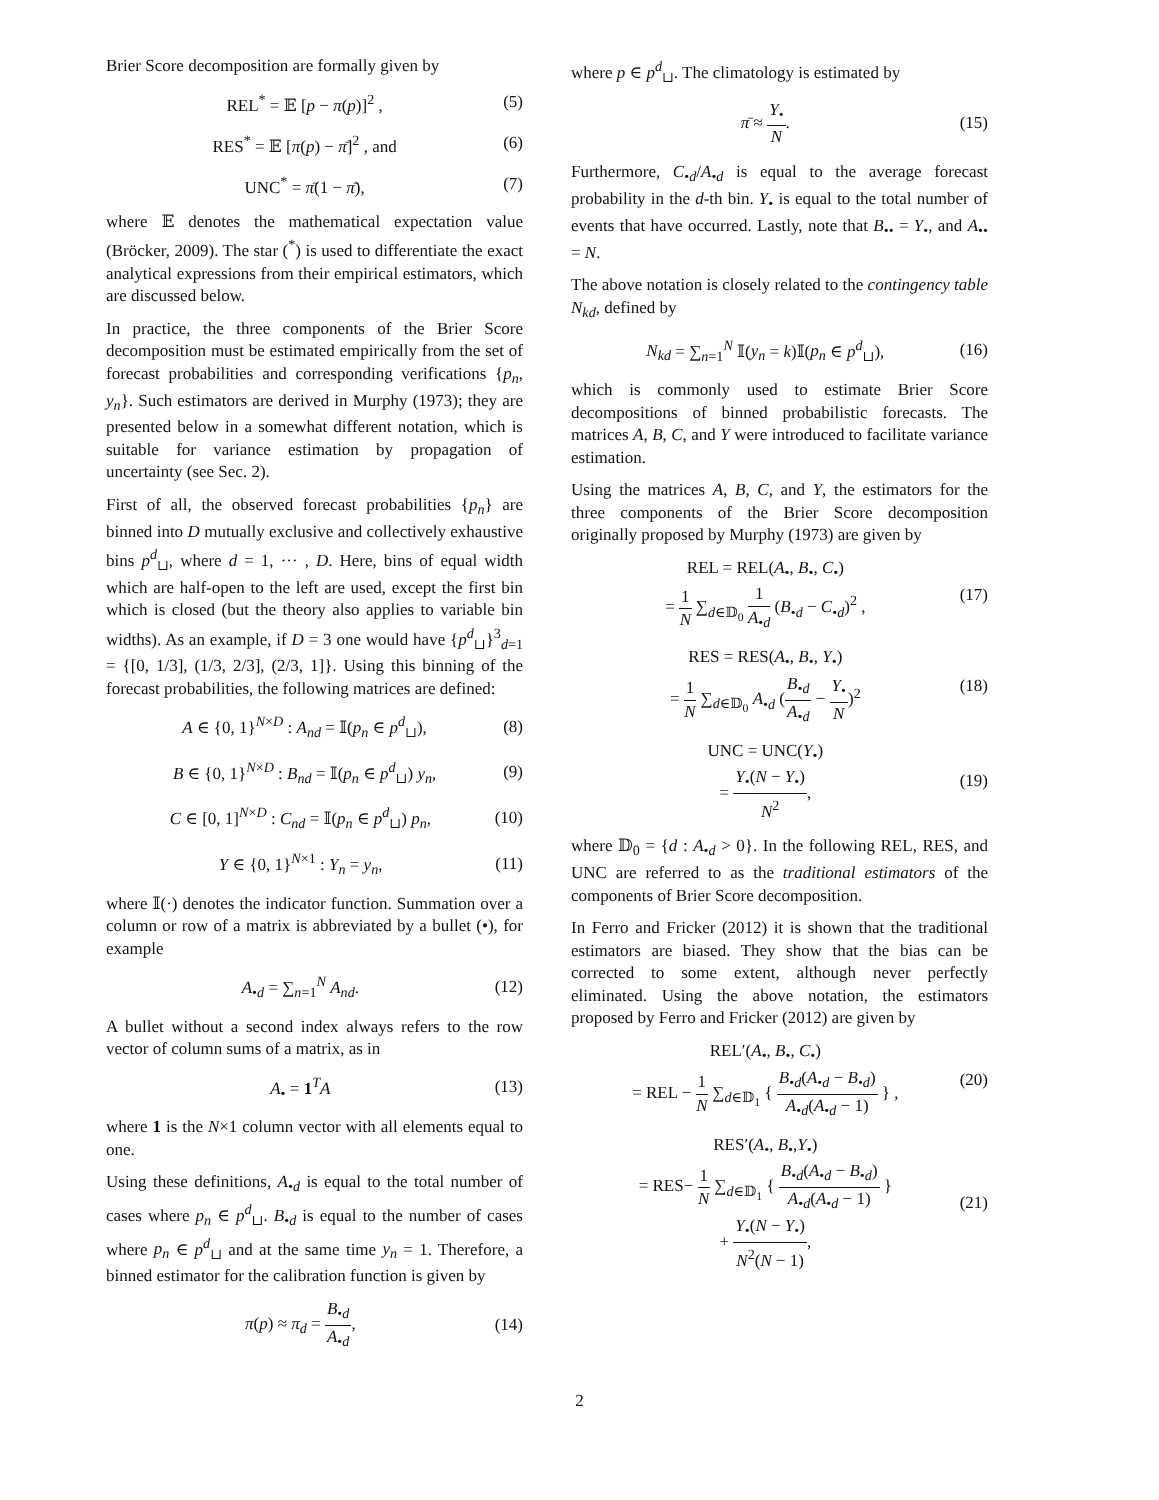Brier Score decomposition are formally given by
REL<sup>*</sup> = 𝔼 [p − π(p)]<sup>2</sup> , (5)
RES<sup>*</sup> = 𝔼 [π(p) − π̄]<sup>2</sup> , and (6)
UNC<sup>*</sup> = π̄(1 − π̄), (7)
where 𝔼 denotes the mathematical expectation value (Bröcker, 2009). The star (<sup>*</sup>) is used to differentiate the exact analytical expressions from their empirical estimators, which are discussed below.
In practice, the three components of the Brier Score decomposition must be estimated empirically from the set of forecast probabilities and corresponding verifications {p<sub>n</sub>, y<sub>n</sub>}. Such estimators are derived in Murphy (1973); they are presented below in a somewhat different notation, which is suitable for variance estimation by propagation of uncertainty (see Sec. 2).
First of all, the observed forecast probabilities {p<sub>n</sub>} are binned into D mutually exclusive and collectively exhaustive bins p<sup>d</sup><sub>⊔</sub>, where d = 1, ··· , D. Here, bins of equal width which are half-open to the left are used, except the first bin which is closed (but the theory also applies to variable bin widths). As an example, if D = 3 one would have {p<sup>d</sup><sub>⊔</sub>}<sup>3</sup><sub>d=1</sub> = {[0, 1/3], (1/3, 2/3], (2/3, 1]}. Using this binning of the forecast probabilities, the following matrices are defined:
A ∈ {0, 1}<sup>N×D</sup> : A<sub>nd</sub> = 𝕀(p<sub>n</sub> ∈ p<sup>d</sup><sub>⊔</sub>), (8)
B ∈ {0, 1}<sup>N×D</sup> : B<sub>nd</sub> = 𝕀(p<sub>n</sub> ∈ p<sup>d</sup><sub>⊔</sub>) y<sub>n</sub>, (9)
C ∈ [0, 1]<sup>N×D</sup> : C<sub>nd</sub> = 𝕀(p<sub>n</sub> ∈ p<sup>d</sup><sub>⊔</sub>) p<sub>n</sub>, (10)
Y ∈ {0, 1}<sup>N×1</sup> : Y<sub>n</sub> = y<sub>n</sub>, (11)
where 𝕀(·) denotes the indicator function. Summation over a column or row of a matrix is abbreviated by a bullet (•), for example
A<sub>•d</sub> = ∑<sub>n=1</sub><sup>N</sup> A<sub>nd</sub>. (12)
A bullet without a second index always refers to the row vector of column sums of a matrix, as in
A<sub>•</sub> = 1<sup>T</sup>A (13)
where 1 is the N×1 column vector with all elements equal to one.
Using these definitions, A<sub>•d</sub> is equal to the total number of cases where p<sub>n</sub> ∈ p<sup>d</sup><sub>⊔</sub>. B<sub>•d</sub> is equal to the number of cases where p<sub>n</sub> ∈ p<sup>d</sup><sub>⊔</sub> and at the same time y<sub>n</sub> = 1. Therefore, a binned estimator for the calibration function is given by
π(p) ≈ π<sub>d</sub> = B<sub>•d</sub> A<sub>•d</sub>, (14)
where p ∈ p<sup>d</sup><sub>⊔</sub>. The climatology is estimated by
π̄ ≈ Y<sub>•</sub> N. (15)
Furthermore, C<sub>•d</sub>/A<sub>•d</sub> is equal to the average forecast probability in the d-th bin. Y<sub>•</sub> is equal to the total number of events that have occurred. Lastly, note that B<sub>••</sub> = Y<sub>•</sub>, and A<sub>••</sub> = N.
The above notation is closely related to the contingency table N<sub>kd</sub>, defined by
N<sub>kd</sub> = ∑<sub>n=1</sub><sup>N</sup> 𝕀(y<sub>n</sub> = k)𝕀(p<sub>n</sub> ∈ p<sup>d</sup><sub>⊔</sub>), (16)
which is commonly used to estimate Brier Score decompositions of binned probabilistic forecasts. The matrices A, B, C, and Y were introduced to facilitate variance estimation.
Using the matrices A, B, C, and Y, the estimators for the three components of the Brier Score decomposition originally proposed by Murphy (1973) are given by
REL = REL(A<sub>•</sub>, B<sub>•</sub>, C<sub>•</sub>)
= 1 N ∑<sub>d∈𝔻<sub>0</sub></sub> 1 A<sub>•d</sub> (B<sub>•d</sub> − C<sub>•d</sub>)<sup>2</sup> , (17)
RES = RES(A<sub>•</sub>, B<sub>•</sub>, Y<sub>•</sub>)
= 1 N ∑<sub>d∈𝔻<sub>0</sub></sub> A<sub>•d</sub> (B<sub>•d</sub> A<sub>•d</sub> − Y<sub>•</sub> N)<sup>2</sup> (18)
UNC = UNC(Y<sub>•</sub>)
= Y<sub>•</sub>(N − Y<sub>•</sub>) N<sup>2</sup>, (19)
where 𝔻<sub>0</sub> = {d : A<sub>•d</sub> > 0}. In the following REL, RES, and UNC are referred to as the traditional estimators of the components of Brier Score decomposition.
In Ferro and Fricker (2012) it is shown that the traditional estimators are biased. They show that the bias can be corrected to some extent, although never perfectly eliminated. Using the above notation, the estimators proposed by Ferro and Fricker (2012) are given by
REL′(A<sub>•</sub>, B<sub>•</sub>, C<sub>•</sub>)
= REL − 1 N ∑<sub>d∈𝔻<sub>1</sub></sub> { B<sub>•d</sub>(A<sub>•d</sub> − B<sub>•d</sub>) A<sub>•d</sub>(A<sub>•d</sub> − 1) } , (20)
RES′(A<sub>•</sub>, B<sub>•</sub>,Y<sub>•</sub>)
= RES− 1 N ∑<sub>d∈𝔻<sub>1</sub></sub> { B<sub>•d</sub>(A<sub>•d</sub> − B<sub>•d</sub>) A<sub>•d</sub>(A<sub>•d</sub> − 1) }
+ Y<sub>•</sub>(N − Y<sub>•</sub>) N<sup>2</sup>(N − 1), (21)
2